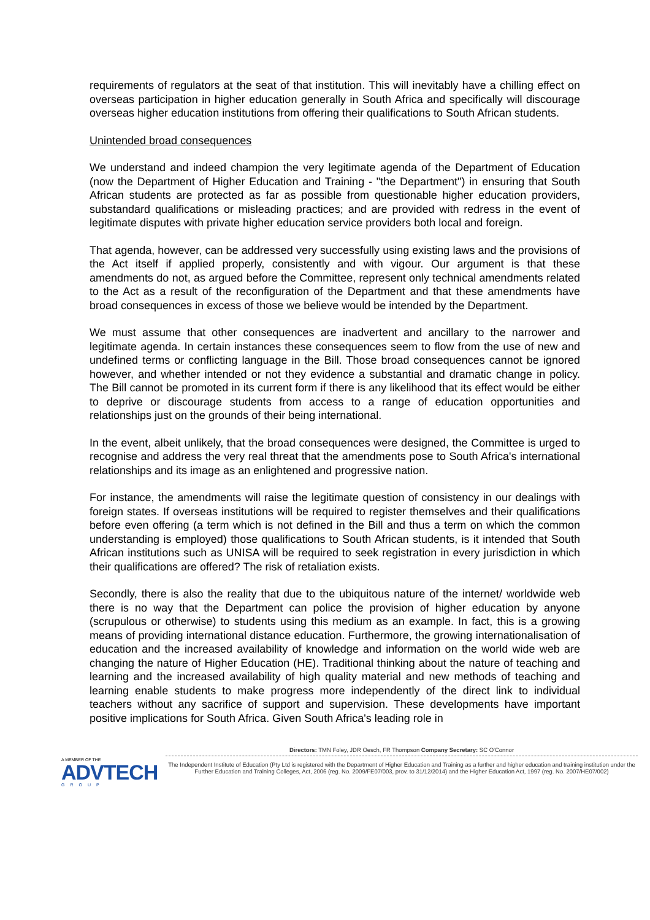requirements of regulators at the seat of that institution. This will inevitably have a chilling effect on overseas participation in higher education generally in South Africa and specifically will discourage overseas higher education institutions from offering their qualifications to South African students.
Unintended broad consequences
We understand and indeed champion the very legitimate agenda of the Department of Education (now the Department of Higher Education and Training - "the Department") in ensuring that South African students are protected as far as possible from questionable higher education providers, substandard qualifications or misleading practices; and are provided with redress in the event of legitimate disputes with private higher education service providers both local and foreign.
That agenda, however, can be addressed very successfully using existing laws and the provisions of the Act itself if applied properly, consistently and with vigour. Our argument is that these amendments do not, as argued before the Committee, represent only technical amendments related to the Act as a result of the reconfiguration of the Department and that these amendments have broad consequences in excess of those we believe would be intended by the Department.
We must assume that other consequences are inadvertent and ancillary to the narrower and legitimate agenda. In certain instances these consequences seem to flow from the use of new and undefined terms or conflicting language in the Bill. Those broad consequences cannot be ignored however, and whether intended or not they evidence a substantial and dramatic change in policy. The Bill cannot be promoted in its current form if there is any likelihood that its effect would be either to deprive or discourage students from access to a range of education opportunities and relationships just on the grounds of their being international.
In the event, albeit unlikely, that the broad consequences were designed, the Committee is urged to recognise and address the very real threat that the amendments pose to South Africa's international relationships and its image as an enlightened and progressive nation.
For instance, the amendments will raise the legitimate question of consistency in our dealings with foreign states. If overseas institutions will be required to register themselves and their qualifications before even offering (a term which is not defined in the Bill and thus a term on which the common understanding is employed) those qualifications to South African students, is it intended that South African institutions such as UNISA will be required to seek registration in every jurisdiction in which their qualifications are offered? The risk of retaliation exists.
Secondly, there is also the reality that due to the ubiquitous nature of the internet/ worldwide web there is no way that the Department can police the provision of higher education by anyone (scrupulous or otherwise) to students using this medium as an example. In fact, this is a growing means of providing international distance education. Furthermore, the growing internationalisation of education and the increased availability of knowledge and information on the world wide web are changing the nature of Higher Education (HE). Traditional thinking about the nature of teaching and learning and the increased availability of high quality material and new methods of teaching and learning enable students to make progress more independently of the direct link to individual teachers without any sacrifice of support and supervision. These developments have important positive implications for South Africa. Given South Africa's leading role in
A MEMBER OF THE
ADVTECH
GROUP
Directors: TMN Foley, JDR Oesch, FR Thompson Company Secretary: SC O'Connor
The Independent Institute of Education (Pty Ltd is registered with the Department of Higher Education and Training as a further and higher education and training institution under the Further Education and Training Colleges, Act, 2006 (reg. No. 2009/FE07/003, prov. to 31/12/2014) and the Higher Education Act, 1997 (reg. No. 2007/HE07/002)